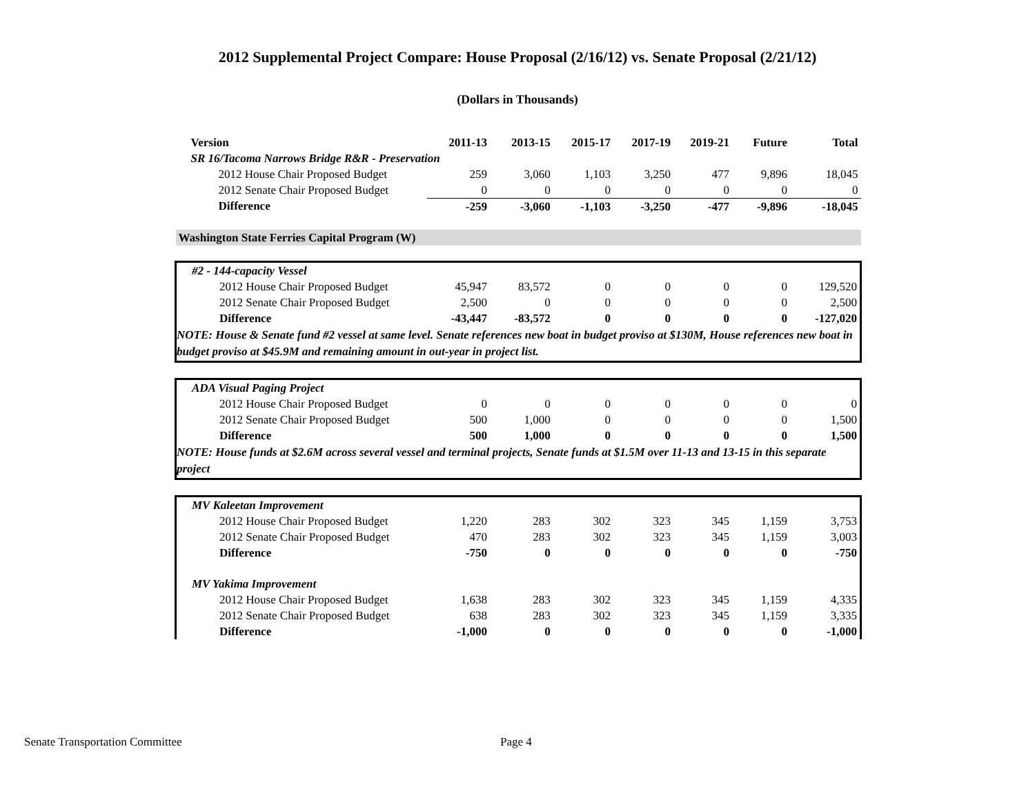2012 Supplemental Project Compare: House Proposal (2/16/12) vs. Senate Proposal (2/21/12)
(Dollars in Thousands)
| Version | 2011-13 | 2013-15 | 2015-17 | 2017-19 | 2019-21 | Future | Total |
| --- | --- | --- | --- | --- | --- | --- | --- |
| SR 16/Tacoma Narrows Bridge R&R - Preservation | | | | | | | |
| 2012 House Chair Proposed Budget | 259 | 3,060 | 1,103 | 3,250 | 477 | 9,896 | 18,045 |
| 2012 Senate Chair Proposed Budget | 0 | 0 | 0 | 0 | 0 | 0 | 0 |
| Difference | -259 | -3,060 | -1,103 | -3,250 | -477 | -9,896 | -18,045 |
| Washington State Ferries Capital Program (W) | | | | | | | |
| #2 - 144-capacity Vessel | | | | | | | |
| 2012 House Chair Proposed Budget | 45,947 | 83,572 | 0 | 0 | 0 | 0 | 129,520 |
| 2012 Senate Chair Proposed Budget | 2,500 | 0 | 0 | 0 | 0 | 0 | 2,500 |
| Difference | -43,447 | -83,572 | 0 | 0 | 0 | 0 | -127,020 |
| NOTE: House & Senate fund #2 vessel at same level. Senate references new boat in budget proviso at $130M, House references new boat in budget proviso at $45.9M and remaining amount in out-year in project list. | | | | | | | |
| ADA Visual Paging Project | | | | | | | |
| 2012 House Chair Proposed Budget | 0 | 0 | 0 | 0 | 0 | 0 | 0 |
| 2012 Senate Chair Proposed Budget | 500 | 1,000 | 0 | 0 | 0 | 0 | 1,500 |
| Difference | 500 | 1,000 | 0 | 0 | 0 | 0 | 1,500 |
| NOTE: House funds at $2.6M across several vessel and terminal projects, Senate funds at $1.5M over 11-13 and 13-15 in this separate project | | | | | | | |
| MV Kaleetan Improvement | | | | | | | |
| 2012 House Chair Proposed Budget | 1,220 | 283 | 302 | 323 | 345 | 1,159 | 3,753 |
| 2012 Senate Chair Proposed Budget | 470 | 283 | 302 | 323 | 345 | 1,159 | 3,003 |
| Difference | -750 | 0 | 0 | 0 | 0 | 0 | -750 |
| MV Yakima Improvement | | | | | | | |
| 2012 House Chair Proposed Budget | 1,638 | 283 | 302 | 323 | 345 | 1,159 | 4,335 |
| 2012 Senate Chair Proposed Budget | 638 | 283 | 302 | 323 | 345 | 1,159 | 3,335 |
| Difference | -1,000 | 0 | 0 | 0 | 0 | 0 | -1,000 |
Senate Transportation Committee
Page 4